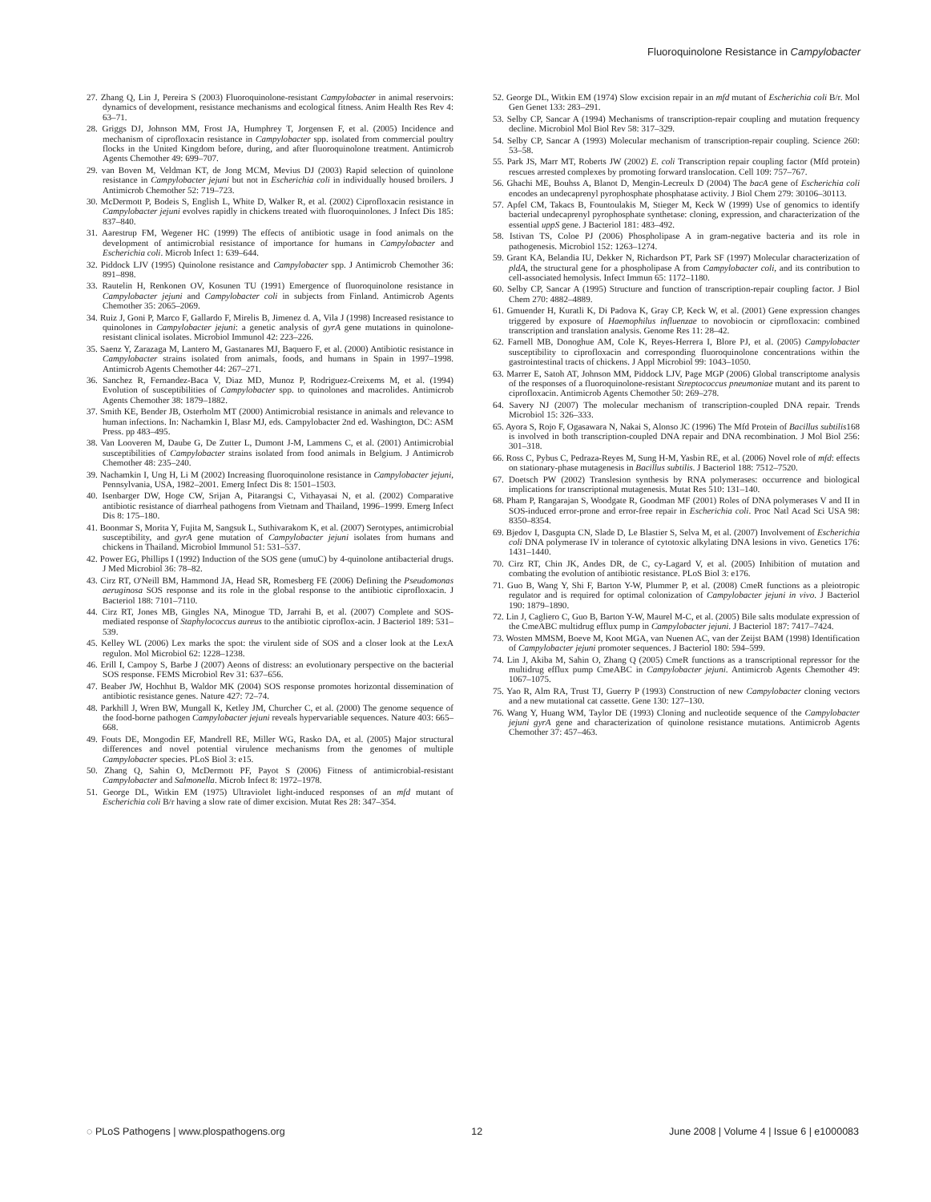Fluoroquinolone Resistance in Campylobacter
27. Zhang Q, Lin J, Pereira S (2003) Fluoroquinolone-resistant Campylobacter in animal reservoirs: dynamics of development, resistance mechanisms and ecological fitness. Anim Health Res Rev 4: 63–71.
28. Griggs DJ, Johnson MM, Frost JA, Humphrey T, Jorgensen F, et al. (2005) Incidence and mechanism of ciprofloxacin resistance in Campylobacter spp. isolated from commercial poultry flocks in the United Kingdom before, during, and after fluoroquinolone treatment. Antimicrob Agents Chemother 49: 699–707.
29. van Boven M, Veldman KT, de Jong MCM, Mevius DJ (2003) Rapid selection of quinolone resistance in Campylobacter jejuni but not in Escherichia coli in individually housed broilers. J Antimicrob Chemother 52: 719–723.
30. McDermott P, Bodeis S, English L, White D, Walker R, et al. (2002) Ciprofloxacin resistance in Campylobacter jejuni evolves rapidly in chickens treated with fluoroquinolones. J Infect Dis 185: 837–840.
31. Aarestrup FM, Wegener HC (1999) The effects of antibiotic usage in food animals on the development of antimicrobial resistance of importance for humans in Campylobacter and Escherichia coli. Microb Infect 1: 639–644.
32. Piddock LJV (1995) Quinolone resistance and Campylobacter spp. J Antimicrob Chemother 36: 891–898.
33. Rautelin H, Renkonen OV, Kosunen TU (1991) Emergence of fluoroquinolone resistance in Campylobacter jejuni and Campylobacter coli in subjects from Finland. Antimicrob Agents Chemother 35: 2065–2069.
34. Ruiz J, Goni P, Marco F, Gallardo F, Mirelis B, Jimenez d. A, Vila J (1998) Increased resistance to quinolones in Campylobacter jejuni: a genetic analysis of gyrA gene mutations in quinolone-resistant clinical isolates. Microbiol Immunol 42: 223–226.
35. Saenz Y, Zarazaga M, Lantero M, Gastanares MJ, Baquero F, et al. (2000) Antibiotic resistance in Campylobacter strains isolated from animals, foods, and humans in Spain in 1997–1998. Antimicrob Agents Chemother 44: 267–271.
36. Sanchez R, Fernandez-Baca V, Diaz MD, Munoz P, Rodriguez-Creixems M, et al. (1994) Evolution of susceptibilities of Campylobacter spp. to quinolones and macrolides. Antimicrob Agents Chemother 38: 1879–1882.
37. Smith KE, Bender JB, Osterholm MT (2000) Antimicrobial resistance in animals and relevance to human infections. In: Nachamkin I, Blasr MJ, eds. Campylobacter 2nd ed. Washington, DC: ASM Press. pp 483–495.
38. Van Looveren M, Daube G, De Zutter L, Dumont J-M, Lammens C, et al. (2001) Antimicrobial susceptibilities of Campylobacter strains isolated from food animals in Belgium. J Antimicrob Chemother 48: 235–240.
39. Nachamkin I, Ung H, Li M (2002) Increasing fluoroquinolone resistance in Campylobacter jejuni, Pennsylvania, USA, 1982–2001. Emerg Infect Dis 8: 1501–1503.
40. Isenbarger DW, Hoge CW, Srijan A, Pitarangsi C, Vithayasai N, et al. (2002) Comparative antibiotic resistance of diarrheal pathogens from Vietnam and Thailand, 1996–1999. Emerg Infect Dis 8: 175–180.
41. Boonmar S, Morita Y, Fujita M, Sangsuk L, Suthivarakom K, et al. (2007) Serotypes, antimicrobial susceptibility, and gyrA gene mutation of Campylobacter jejuni isolates from humans and chickens in Thailand. Microbiol Immunol 51: 531–537.
42. Power EG, Phillips I (1992) Induction of the SOS gene (umuC) by 4-quinolone antibacterial drugs. J Med Microbiol 36: 78–82.
43. Cirz RT, O'Neill BM, Hammond JA, Head SR, Romesberg FE (2006) Defining the Pseudomonas aeruginosa SOS response and its role in the global response to the antibiotic ciprofloxacin. J Bacteriol 188: 7101–7110.
44. Cirz RT, Jones MB, Gingles NA, Minogue TD, Jarrahi B, et al. (2007) Complete and SOS-mediated response of Staphylococcus aureus to the antibiotic ciproflox-acin. J Bacteriol 189: 531–539.
45. Kelley WL (2006) Lex marks the spot: the virulent side of SOS and a closer look at the LexA regulon. Mol Microbiol 62: 1228–1238.
46. Erill I, Campoy S, Barbe J (2007) Aeons of distress: an evolutionary perspective on the bacterial SOS response. FEMS Microbiol Rev 31: 637–656.
47. Beaber JW, Hochhut B, Waldor MK (2004) SOS response promotes horizontal dissemination of antibiotic resistance genes. Nature 427: 72–74.
48. Parkhill J, Wren BW, Mungall K, Ketley JM, Churcher C, et al. (2000) The genome sequence of the food-borne pathogen Campylobacter jejuni reveals hypervariable sequences. Nature 403: 665–668.
49. Fouts DE, Mongodin EF, Mandrell RE, Miller WG, Rasko DA, et al. (2005) Major structural differences and novel potential virulence mechanisms from the genomes of multiple Campylobacter species. PLoS Biol 3: e15.
50. Zhang Q, Sahin O, McDermott PF, Payot S (2006) Fitness of antimicrobial-resistant Campylobacter and Salmonella. Microb Infect 8: 1972–1978.
51. George DL, Witkin EM (1975) Ultraviolet light-induced responses of an mfd mutant of Escherichia coli B/r having a slow rate of dimer excision. Mutat Res 28: 347–354.
52. George DL, Witkin EM (1974) Slow excision repair in an mfd mutant of Escherichia coli B/r. Mol Gen Genet 133: 283–291.
53. Selby CP, Sancar A (1994) Mechanisms of transcription-repair coupling and mutation frequency decline. Microbiol Mol Biol Rev 58: 317–329.
54. Selby CP, Sancar A (1993) Molecular mechanism of transcription-repair coupling. Science 260: 53–58.
55. Park JS, Marr MT, Roberts JW (2002) E. coli Transcription repair coupling factor (Mfd protein) rescues arrested complexes by promoting forward translocation. Cell 109: 757–767.
56. Ghachi ME, Bouhss A, Blanot D, Mengin-Lecreulx D (2004) The bacA gene of Escherichia coli encodes an undecaprenyl pyrophosphate phosphatase activity. J Biol Chem 279: 30106–30113.
57. Apfel CM, Takacs B, Fountoulakis M, Stieger M, Keck W (1999) Use of genomics to identify bacterial undecaprenyl pyrophosphate synthetase: cloning, expression, and characterization of the essential uppS gene. J Bacteriol 181: 483–492.
58. Istivan TS, Coloe PJ (2006) Phospholipase A in gram-negative bacteria and its role in pathogenesis. Microbiol 152: 1263–1274.
59. Grant KA, Belandia IU, Dekker N, Richardson PT, Park SF (1997) Molecular characterization of pldA, the structural gene for a phospholipase A from Campylobacter coli, and its contribution to cell-associated hemolysis. Infect Immun 65: 1172–1180.
60. Selby CP, Sancar A (1995) Structure and function of transcription-repair coupling factor. J Biol Chem 270: 4882–4889.
61. Gmuender H, Kuratli K, Di Padova K, Gray CP, Keck W, et al. (2001) Gene expression changes triggered by exposure of Haemophilus influenzae to novobiocin or ciprofloxacin: combined transcription and translation analysis. Genome Res 11: 28–42.
62. Farnell MB, Donoghue AM, Cole K, Reyes-Herrera I, Blore PJ, et al. (2005) Campylobacter susceptibility to ciprofloxacin and corresponding fluoroquinolone concentrations within the gastrointestinal tracts of chickens. J Appl Microbiol 99: 1043–1050.
63. Marrer E, Satoh AT, Johnson MM, Piddock LJV, Page MGP (2006) Global transcriptome analysis of the responses of a fluoroquinolone-resistant Streptococcus pneumoniae mutant and its parent to ciprofloxacin. Antimicrob Agents Chemother 50: 269–278.
64. Savery NJ (2007) The molecular mechanism of transcription-coupled DNA repair. Trends Microbiol 15: 326–333.
65. Ayora S, Rojo F, Ogasawara N, Nakai S, Alonso JC (1996) The Mfd Protein of Bacillus subtilis168 is involved in both transcription-coupled DNA repair and DNA recombination. J Mol Biol 256: 301–318.
66. Ross C, Pybus C, Pedraza-Reyes M, Sung H-M, Yasbin RE, et al. (2006) Novel role of mfd: effects on stationary-phase mutagenesis in Bacillus subtilis. J Bacteriol 188: 7512–7520.
67. Doetsch PW (2002) Translesion synthesis by RNA polymerases: occurrence and biological implications for transcriptional mutagenesis. Mutat Res 510: 131–140.
68. Pham P, Rangarajan S, Woodgate R, Goodman MF (2001) Roles of DNA polymerases V and II in SOS-induced error-prone and error-free repair in Escherichia coli. Proc Natl Acad Sci USA 98: 8350–8354.
69. Bjedov I, Dasgupta CN, Slade D, Le Blastier S, Selva M, et al. (2007) Involvement of Escherichia coli DNA polymerase IV in tolerance of cytotoxic alkylating DNA lesions in vivo. Genetics 176: 1431–1440.
70. Cirz RT, Chin JK, Andes DR, de C, cy-Lagard V, et al. (2005) Inhibition of mutation and combating the evolution of antibiotic resistance. PLoS Biol 3: e176.
71. Guo B, Wang Y, Shi F, Barton Y-W, Plummer P, et al. (2008) CmeR functions as a pleiotropic regulator and is required for optimal colonization of Campylobacter jejuni in vivo. J Bacteriol 190: 1879–1890.
72. Lin J, Cagliero C, Guo B, Barton Y-W, Maurel M-C, et al. (2005) Bile salts modulate expression of the CmeABC multidrug efflux pump in Campylobacter jejuni. J Bacteriol 187: 7417–7424.
73. Wosten MMSM, Boeve M, Koot MGA, van Nuenen AC, van der Zeijst BAM (1998) Identification of Campylobacter jejuni promoter sequences. J Bacteriol 180: 594–599.
74. Lin J, Akiba M, Sahin O, Zhang Q (2005) CmeR functions as a transcriptional repressor for the multidrug efflux pump CmeABC in Campylobacter jejuni. Antimicrob Agents Chemother 49: 1067–1075.
75. Yao R, Alm RA, Trust TJ, Guerry P (1993) Construction of new Campylobacter cloning vectors and a new mutational cat cassette. Gene 130: 127–130.
76. Wang Y, Huang WM, Taylor DE (1993) Cloning and nucleotide sequence of the Campylobacter jejuni gyrA gene and characterization of quinolone resistance mutations. Antimicrob Agents Chemother 37: 457–463.
◌ PLoS Pathogens | www.plospathogens.org 12 June 2008 | Volume 4 | Issue 6 | e1000083